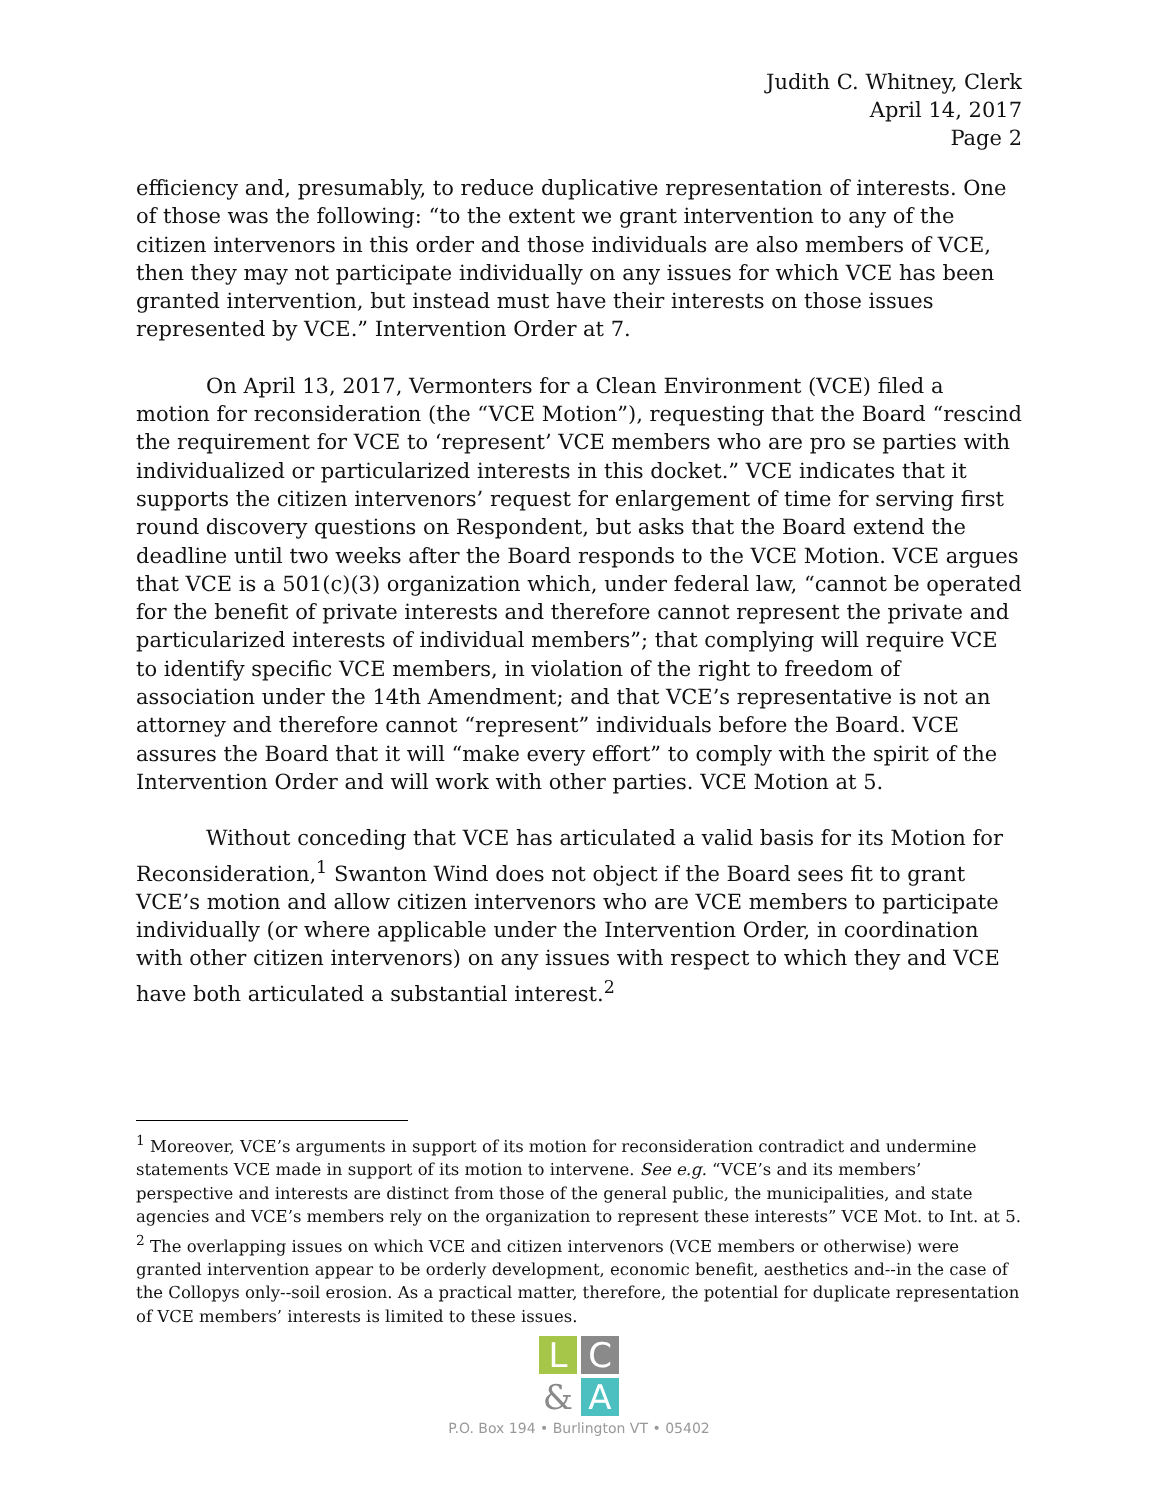Judith C. Whitney, Clerk
April 14, 2017
Page 2
efficiency and, presumably, to reduce duplicative representation of interests. One of those was the following: “to the extent we grant intervention to any of the citizen intervenors in this order and those individuals are also members of VCE, then they may not participate individually on any issues for which VCE has been granted intervention, but instead must have their interests on those issues represented by VCE.” Intervention Order at 7.
On April 13, 2017, Vermonters for a Clean Environment (VCE) filed a motion for reconsideration (the “VCE Motion”), requesting that the Board “rescind the requirement for VCE to ‘represent’ VCE members who are pro se parties with individualized or particularized interests in this docket.” VCE indicates that it supports the citizen intervenors’ request for enlargement of time for serving first round discovery questions on Respondent, but asks that the Board extend the deadline until two weeks after the Board responds to the VCE Motion. VCE argues that VCE is a 501(c)(3) organization which, under federal law, “cannot be operated for the benefit of private interests and therefore cannot represent the private and particularized interests of individual members”; that complying will require VCE to identify specific VCE members, in violation of the right to freedom of association under the 14th Amendment; and that VCE’s representative is not an attorney and therefore cannot “represent” individuals before the Board. VCE assures the Board that it will “make every effort” to comply with the spirit of the Intervention Order and will work with other parties. VCE Motion at 5.
Without conceding that VCE has articulated a valid basis for its Motion for Reconsideration,<sup>1</sup> Swanton Wind does not object if the Board sees fit to grant VCE’s motion and allow citizen intervenors who are VCE members to participate individually (or where applicable under the Intervention Order, in coordination with other citizen intervenors) on any issues with respect to which they and VCE have both articulated a substantial interest.<sup>2</sup>
<sup>1</sup> Moreover, VCE’s arguments in support of its motion for reconsideration contradict and undermine statements VCE made in support of its motion to intervene. See e.g. “VCE’s and its members’ perspective and interests are distinct from those of the general public, the municipalities, and state agencies and VCE’s members rely on the organization to represent these interests” VCE Mot. to Int. at 5.
<sup>2</sup> The overlapping issues on which VCE and citizen intervenors (VCE members or otherwise) were granted intervention appear to be orderly development, economic benefit, aesthetics and--in the case of the Collopys only--soil erosion. As a practical matter, therefore, the potential for duplicate representation of VCE members’ interests is limited to these issues.
L
C
&
A
P.O. Box 194 • Burlington VT • 05402